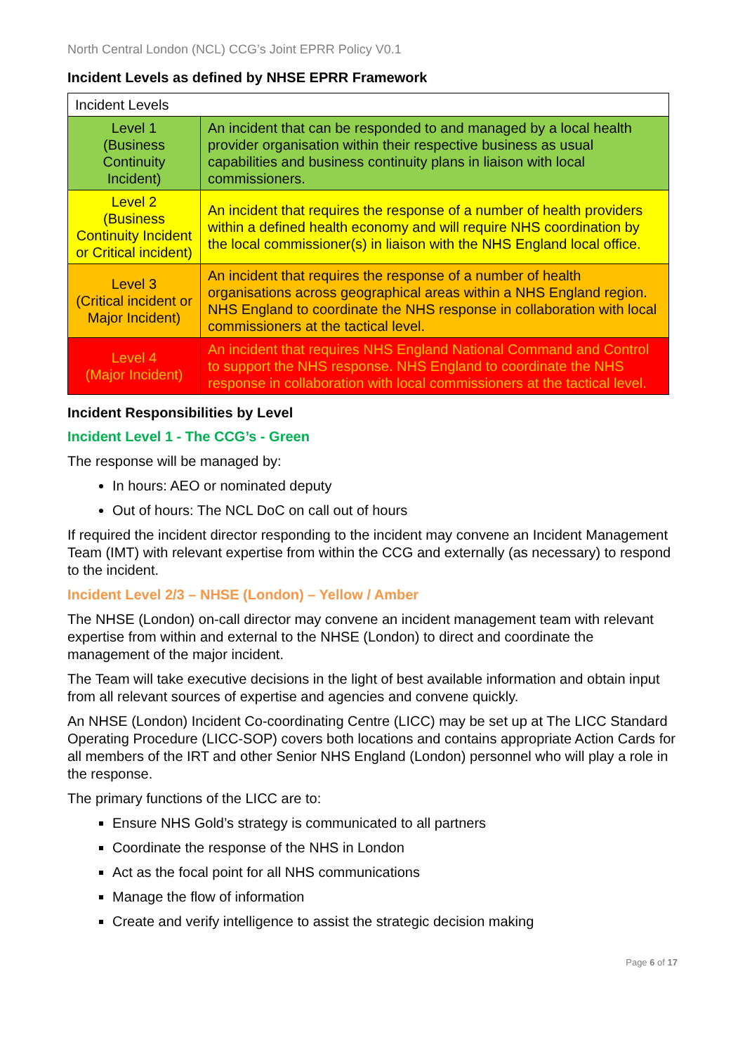North Central London (NCL) CCG’s Joint EPRR Policy V0.1
Incident Levels as defined by NHSE EPRR Framework
| Incident Levels | |
| Level 1 (Business Continuity Incident) | An incident that can be responded to and managed by a local health provider organisation within their respective business as usual capabilities and business continuity plans in liaison with local commissioners. |
| Level 2 (Business Continuity Incident or Critical incident) | An incident that requires the response of a number of health providers within a defined health economy and will require NHS coordination by the local commissioner(s) in liaison with the NHS England local office. |
| Level 3 (Critical incident or Major Incident) | An incident that requires the response of a number of health organisations across geographical areas within a NHS England region. NHS England to coordinate the NHS response in collaboration with local commissioners at the tactical level. |
| Level 4 (Major Incident) | An incident that requires NHS England National Command and Control to support the NHS response. NHS England to coordinate the NHS response in collaboration with local commissioners at the tactical level. |
Incident Responsibilities by Level
Incident Level 1 - The CCG’s - Green
The response will be managed by:
In hours: AEO or nominated deputy
Out of hours: The NCL DoC on call out of hours
If required the incident director responding to the incident may convene an Incident Management Team (IMT) with relevant expertise from within the CCG and externally (as necessary) to respond to the incident.
Incident Level 2/3 – NHSE (London) – Yellow / Amber
The NHSE (London) on-call director may convene an incident management team with relevant expertise from within and external to the NHSE (London) to direct and coordinate the management of the major incident.
The Team will take executive decisions in the light of best available information and obtain input from all relevant sources of expertise and agencies and convene quickly.
An NHSE (London) Incident Co-coordinating Centre (LICC) may be set up at The LICC Standard Operating Procedure (LICC-SOP) covers both locations and contains appropriate Action Cards for all members of the IRT and other Senior NHS England (London) personnel who will play a role in the response.
The primary functions of the LICC are to:
Ensure NHS Gold’s strategy is communicated to all partners
Coordinate the response of the NHS in London
Act as the focal point for all NHS communications
Manage the flow of information
Create and verify intelligence to assist the strategic decision making
Page 6 of 17